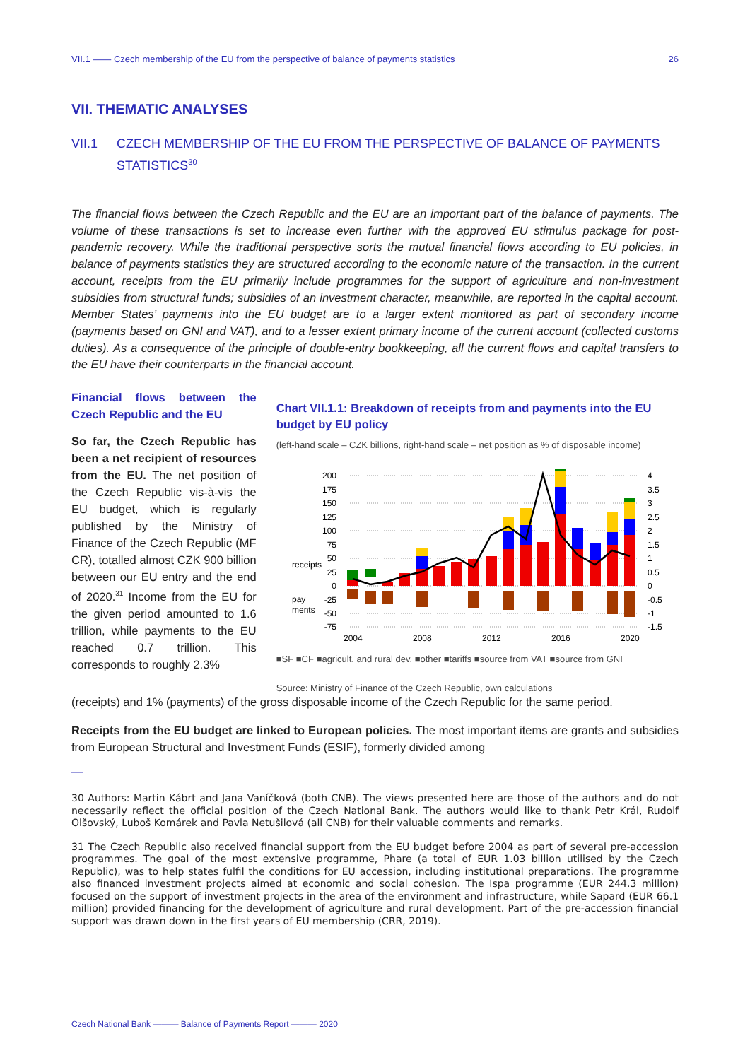VII.1 —— Czech membership of the EU from the perspective of balance of payments statistics 26
VII. THEMATIC ANALYSES
VII.1 CZECH MEMBERSHIP OF THE EU FROM THE PERSPECTIVE OF BALANCE OF PAYMENTS STATISTICS<sup>30</sup>
The financial flows between the Czech Republic and the EU are an important part of the balance of payments. The volume of these transactions is set to increase even further with the approved EU stimulus package for post-pandemic recovery. While the traditional perspective sorts the mutual financial flows according to EU policies, in balance of payments statistics they are structured according to the economic nature of the transaction. In the current account, receipts from the EU primarily include programmes for the support of agriculture and non-investment subsidies from structural funds; subsidies of an investment character, meanwhile, are reported in the capital account. Member States’ payments into the EU budget are to a larger extent monitored as part of secondary income (payments based on GNI and VAT), and to a lesser extent primary income of the current account (collected customs duties). As a consequence of the principle of double-entry bookkeeping, all the current flows and capital transfers to the EU have their counterparts in the financial account.
Financial flows between the Czech Republic and the EU
So far, the Czech Republic has been a net recipient of resources from the EU. The net position of the Czech Republic vis-à-vis the EU budget, which is regularly published by the Ministry of Finance of the Czech Republic (MF CR), totalled almost CZK 900 billion between our EU entry and the end of 2020.<sup>31</sup> Income from the EU for the given period amounted to 1.6 trillion, while payments to the EU reached 0.7 trillion. This corresponds to roughly 2.3%
Chart VII.1.1: Breakdown of receipts from and payments into the EU budget by EU policy
(left-hand scale – CZK billions, right-hand scale – net position as % of disposable income)
200
175
150
125
100
75
50
25
0
-25
-50
-75
4
3.5
3
2.5
2
1.5
1
0.5
0
-0.5
-1
-1.5
receipts
pay
ments
2004
2008
2012
2016
2020
■SF ■CF ■agricult. and rural dev. ■other ■tariffs ■source from VAT ■source from GNI
Source: Ministry of Finance of the Czech Republic, own calculations
(receipts) and 1% (payments) of the gross disposable income of the Czech Republic for the same period.
Receipts from the EU budget are linked to European policies. The most important items are grants and subsidies from European Structural and Investment Funds (ESIF), formerly divided among
—
30 Authors: Martin Kábrt and Jana Vaníčková (both CNB). The views presented here are those of the authors and do not necessarily reflect the official position of the Czech National Bank. The authors would like to thank Petr Král, Rudolf Olšovský, Luboš Komárek and Pavla Netušilová (all CNB) for their valuable comments and remarks.
31 The Czech Republic also received financial support from the EU budget before 2004 as part of several pre-accession programmes. The goal of the most extensive programme, Phare (a total of EUR 1.03 billion utilised by the Czech Republic), was to help states fulfil the conditions for EU accession, including institutional preparations. The programme also financed investment projects aimed at economic and social cohesion. The Ispa programme (EUR 244.3 million) focused on the support of investment projects in the area of the environment and infrastructure, while Sapard (EUR 66.1 million) provided financing for the development of agriculture and rural development. Part of the pre-accession financial support was drawn down in the first years of EU membership (CRR, 2019).
Czech National Bank ——— Balance of Payments Report ——— 2020